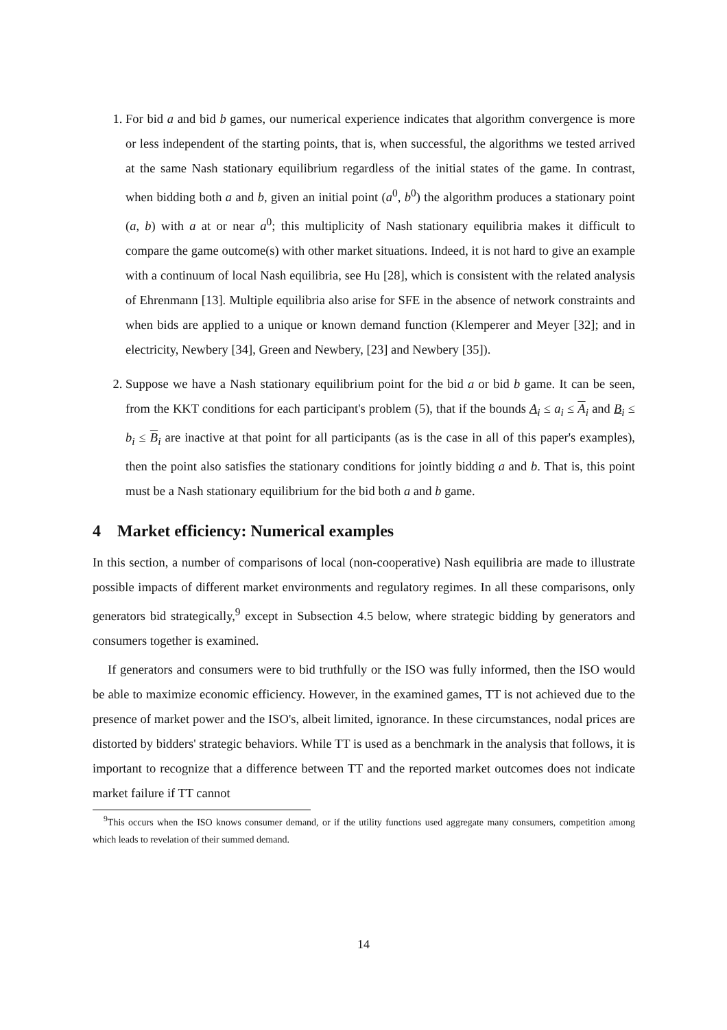1. For bid a and bid b games, our numerical experience indicates that algorithm convergence is more or less independent of the starting points, that is, when successful, the algorithms we tested arrived at the same Nash stationary equilibrium regardless of the initial states of the game. In contrast, when bidding both a and b, given an initial point (a<sup>0</sup>, b<sup>0</sup>) the algorithm produces a stationary point (a, b) with a at or near a<sup>0</sup>; this multiplicity of Nash stationary equilibria makes it difficult to compare the game outcome(s) with other market situations. Indeed, it is not hard to give an example with a continuum of local Nash equilibria, see Hu [28], which is consistent with the related analysis of Ehrenmann [13]. Multiple equilibria also arise for SFE in the absence of network constraints and when bids are applied to a unique or known demand function (Klemperer and Meyer [32]; and in electricity, Newbery [34], Green and Newbery, [23] and Newbery [35]).
2. Suppose we have a Nash stationary equilibrium point for the bid a or bid b game. It can be seen, from the KKT conditions for each participant's problem (5), that if the bounds A<sub>i</sub> ≤ a<sub>i</sub> ≤ A<sub>i</sub> and B<sub>i</sub> ≤ b<sub>i</sub> ≤ B<sub>i</sub> are inactive at that point for all participants (as is the case in all of this paper's examples), then the point also satisfies the stationary conditions for jointly bidding a and b. That is, this point must be a Nash stationary equilibrium for the bid both a and b game.
4 Market efficiency: Numerical examples
In this section, a number of comparisons of local (non-cooperative) Nash equilibria are made to illustrate possible impacts of different market environments and regulatory regimes. In all these comparisons, only generators bid strategically,<sup>9</sup> except in Subsection 4.5 below, where strategic bidding by generators and consumers together is examined.
If generators and consumers were to bid truthfully or the ISO was fully informed, then the ISO would be able to maximize economic efficiency. However, in the examined games, TT is not achieved due to the presence of market power and the ISO's, albeit limited, ignorance. In these circumstances, nodal prices are distorted by bidders' strategic behaviors. While TT is used as a benchmark in the analysis that follows, it is important to recognize that a difference between TT and the reported market outcomes does not indicate market failure if TT cannot
<sup>9</sup> This occurs when the ISO knows consumer demand, or if the utility functions used aggregate many consumers, competition among which leads to revelation of their summed demand.
14